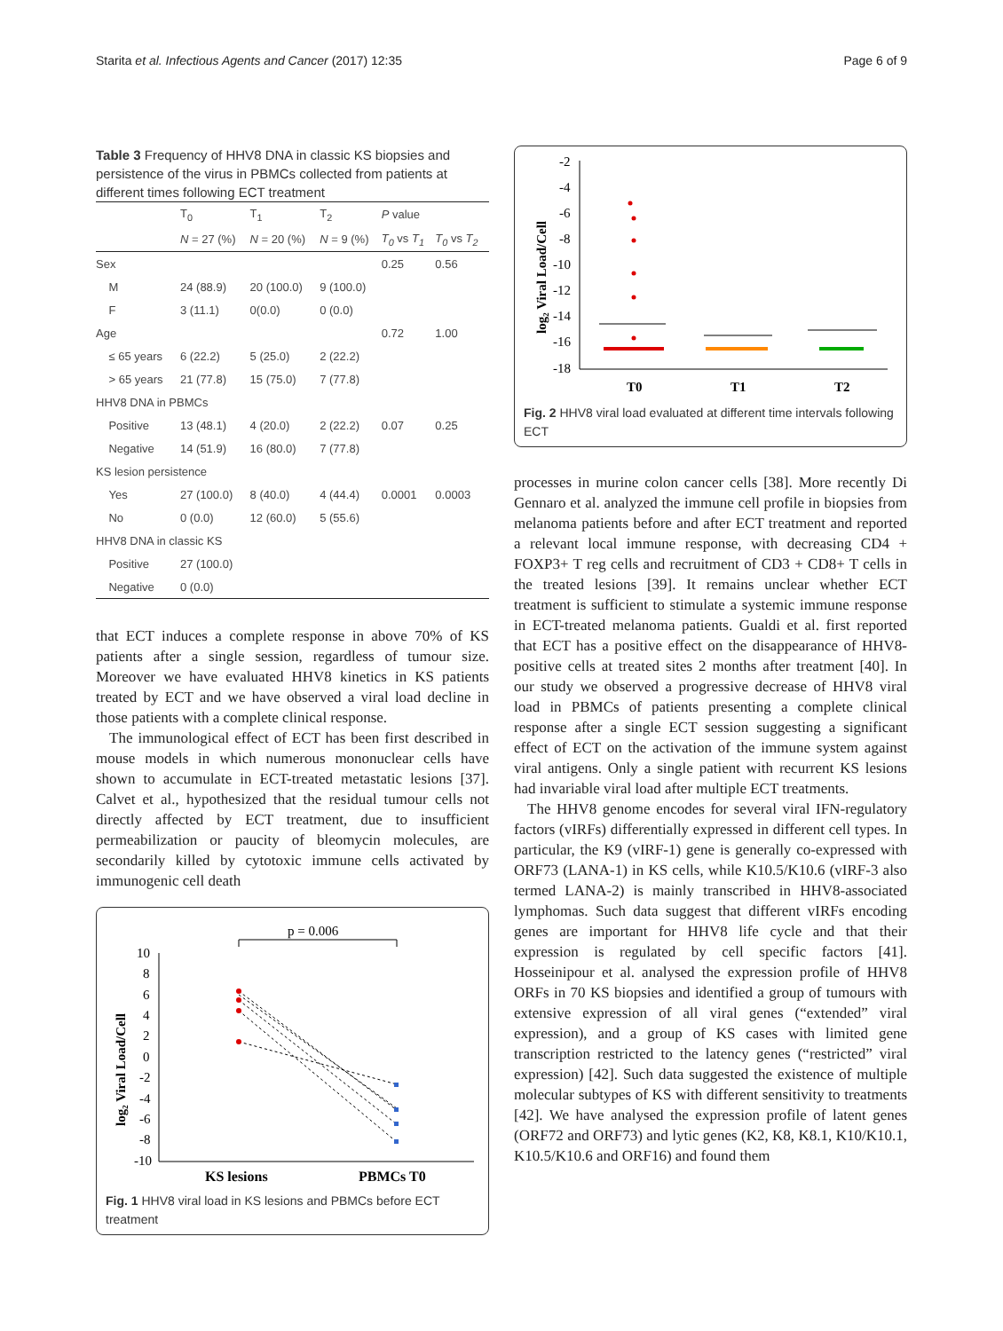Starita et al. Infectious Agents and Cancer (2017) 12:35 Page 6 of 9
Table 3 Frequency of HHV8 DNA in classic KS biopsies and persistence of the virus in PBMCs collected from patients at different times following ECT treatment
| | T<sub>0</sub> | T<sub>1</sub> | T<sub>2</sub> | P value | |
| --- | --- | --- | --- | --- | --- |
| | N = 27 (%) | N = 20 (%) | N = 9 (%) | T<sub>0</sub> vs T<sub>1</sub> | T<sub>0</sub> vs T<sub>2</sub> |
| Sex | | | | 0.25 | 0.56 |
| M | 24 (88.9) | 20 (100.0) | 9 (100.0) | | |
| F | 3 (11.1) | 0(0.0) | 0 (0.0) | | |
| Age | | | | 0.72 | 1.00 |
| ≤ 65 years | 6 (22.2) | 5 (25.0) | 2 (22.2) | | |
| > 65 years | 21 (77.8) | 15 (75.0) | 7 (77.8) | | |
| HHV8 DNA in PBMCs | | | | | |
| Positive | 13 (48.1) | 4 (20.0) | 2 (22.2) | 0.07 | 0.25 |
| Negative | 14 (51.9) | 16 (80.0) | 7 (77.8) | | |
| KS lesion persistence | | | | | |
| Yes | 27 (100.0) | 8 (40.0) | 4 (44.4) | 0.0001 | 0.0003 |
| No | 0 (0.0) | 12 (60.0) | 5 (55.6) | | |
| HHV8 DNA in classic KS | | | | | |
| Positive | 27 (100.0) | | | | |
| Negative | 0 (0.0) | | | | |
that ECT induces a complete response in above 70% of KS patients after a single session, regardless of tumour size. Moreover we have evaluated HHV8 kinetics in KS patients treated by ECT and we have observed a viral load decline in those patients with a complete clinical response.
The immunological effect of ECT has been first described in mouse models in which numerous mononuclear cells have shown to accumulate in ECT-treated metastatic lesions [37]. Calvet et al., hypothesized that the residual tumour cells not directly affected by ECT treatment, due to insufficient permeabilization or paucity of bleomycin molecules, are secondarily killed by cytotoxic immune cells activated by immunogenic cell death
p = 0.006
10
8
6
4
2
0
-2
-4
-6
-8
-10
log₂ Viral Load/Cell
KS lesions
PBMCs T0
Fig. 1 HHV8 viral load in KS lesions and PBMCs before ECT treatment
-2
-4
-6
-8
-10
-12
-14
-16
-18
log₂ Viral Load/Cell
T0
T1
T2
Fig. 2 HHV8 viral load evaluated at different time intervals following ECT
processes in murine colon cancer cells [38]. More recently Di Gennaro et al. analyzed the immune cell profile in biopsies from melanoma patients before and after ECT treatment and reported a relevant local immune response, with decreasing CD4 + FOXP3+ T reg cells and recruitment of CD3 + CD8+ T cells in the treated lesions [39]. It remains unclear whether ECT treatment is sufficient to stimulate a systemic immune response in ECT-treated melanoma patients. Gualdi et al. first reported that ECT has a positive effect on the disappearance of HHV8-positive cells at treated sites 2 months after treatment [40]. In our study we observed a progressive decrease of HHV8 viral load in PBMCs of patients presenting a complete clinical response after a single ECT session suggesting a significant effect of ECT on the activation of the immune system against viral antigens. Only a single patient with recurrent KS lesions had invariable viral load after multiple ECT treatments.
The HHV8 genome encodes for several viral IFN-regulatory factors (vIRFs) differentially expressed in different cell types. In particular, the K9 (vIRF-1) gene is generally co-expressed with ORF73 (LANA-1) in KS cells, while K10.5/K10.6 (vIRF-3 also termed LANA-2) is mainly transcribed in HHV8-associated lymphomas. Such data suggest that different vIRFs encoding genes are important for HHV8 life cycle and that their expression is regulated by cell specific factors [41]. Hosseinipour et al. analysed the expression profile of HHV8 ORFs in 70 KS biopsies and identified a group of tumours with extensive expression of all viral genes (“extended” viral expression), and a group of KS cases with limited gene transcription restricted to the latency genes (“restricted” viral expression) [42]. Such data suggested the existence of multiple molecular subtypes of KS with different sensitivity to treatments [42]. We have analysed the expression profile of latent genes (ORF72 and ORF73) and lytic genes (K2, K8, K8.1, K10/K10.1, K10.5/K10.6 and ORF16) and found them